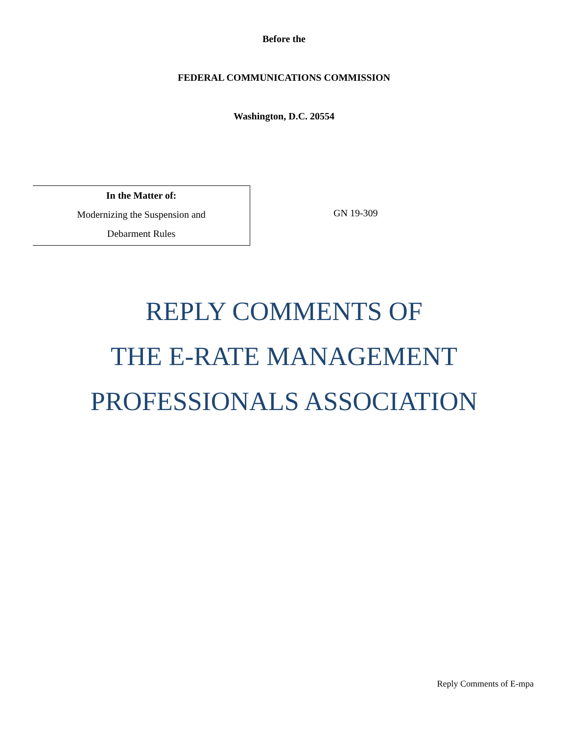Before the
FEDERAL COMMUNICATIONS COMMISSION
Washington, D.C. 20554
| In the Matter of: Modernizing the Suspension and Debarment Rules | GN 19-309 |
REPLY COMMENTS OF
THE E-RATE MANAGEMENT
PROFESSIONALS ASSOCIATION
Reply Comments of E-mpa